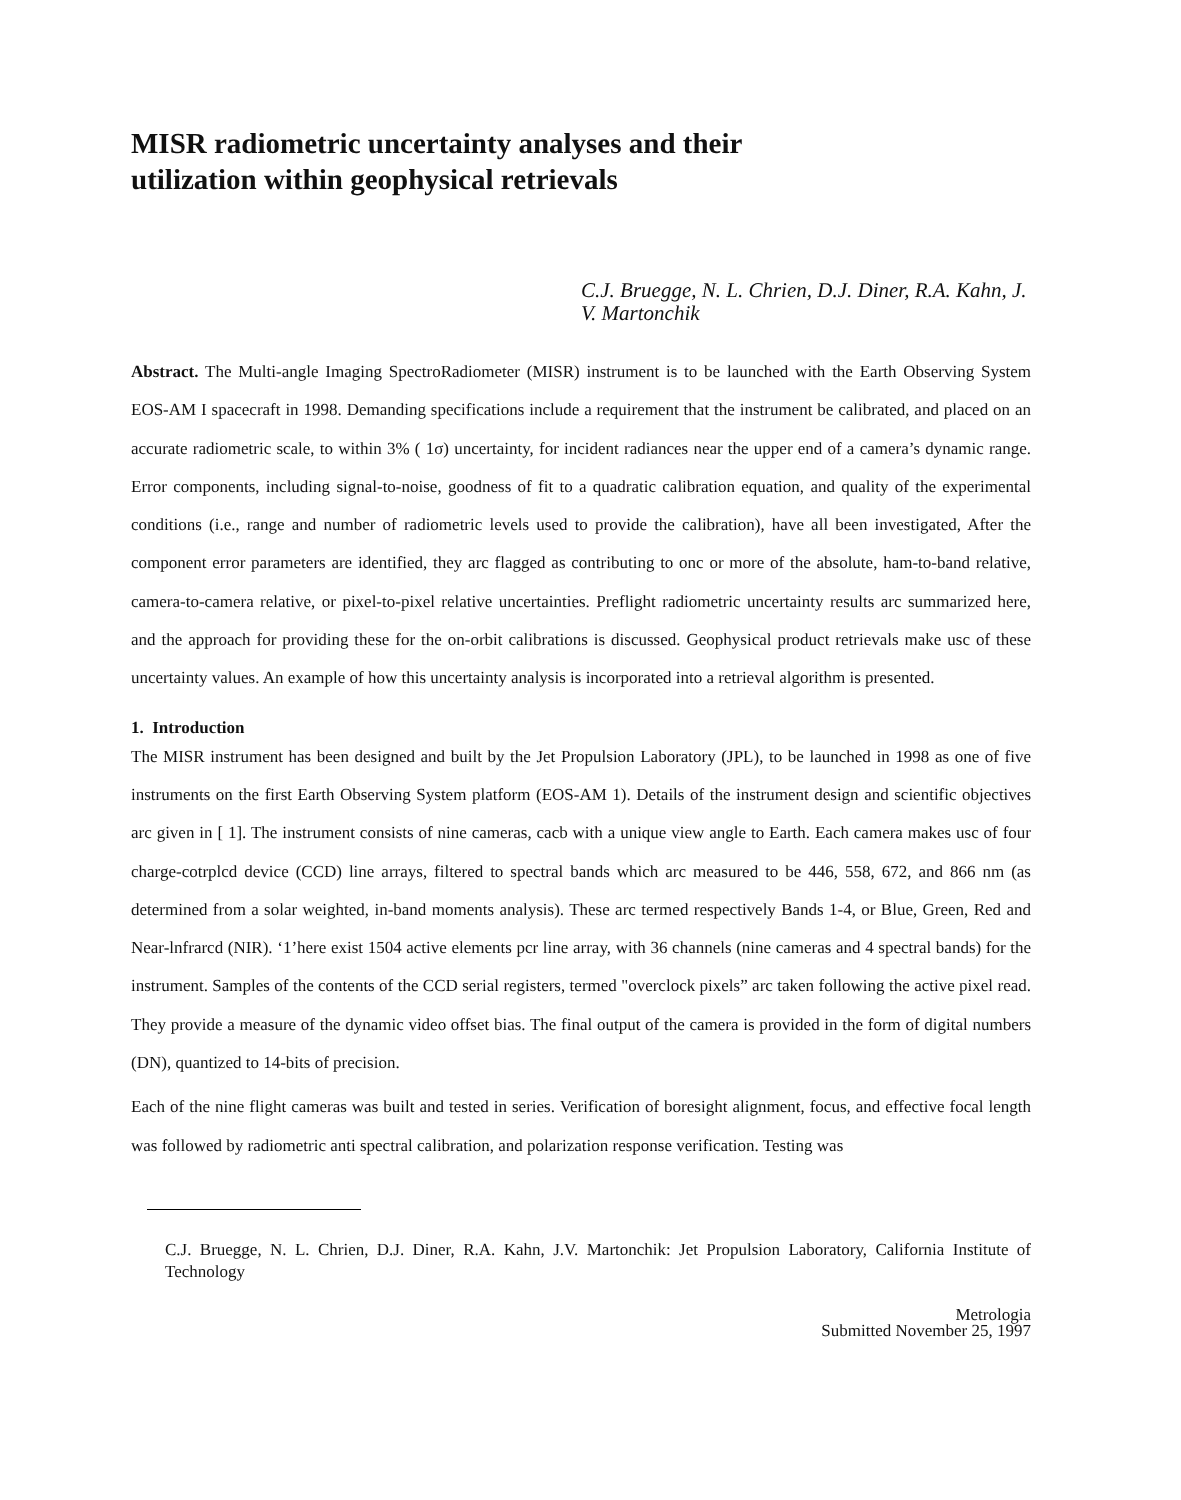MISR radiometric uncertainty analyses and their utilization within geophysical retrievals
C.J. Bruegge, N. L. Chrien, D.J. Diner, R.A. Kahn, J. V. Martonchik
Abstract. The Multi-angle Imaging SpectroRadiometer (MISR) instrument is to be launched with the Earth Observing System EOS-AM I spacecraft in 1998. Demanding specifications include a requirement that the instrument be calibrated, and placed on an accurate radiometric scale, to within 3% ( 1σ) uncertainty, for incident radiances near the upper end of a camera’s dynamic range. Error components, including signal-to-noise, goodness of fit to a quadratic calibration equation, and quality of the experimental conditions (i.e., range and number of radiometric levels used to provide the calibration), have all been investigated, After the component error parameters are identified, they arc flagged as contributing to onc or more of the absolute, ham-to-band relative, camera-to-camera relative, or pixel-to-pixel relative uncertainties. Preflight radiometric uncertainty results arc summarized here, and the approach for providing these for the on-orbit calibrations is discussed. Geophysical product retrievals make usc of these uncertainty values. An example of how this uncertainty analysis is incorporated into a retrieval algorithm is presented.
1. Introduction
The MISR instrument has been designed and built by the Jet Propulsion Laboratory (JPL), to be launched in 1998 as one of five instruments on the first Earth Observing System platform (EOS-AM 1). Details of the instrument design and scientific objectives arc given in [ 1]. The instrument consists of nine cameras, cacb with a unique view angle to Earth. Each camera makes usc of four charge-cotrplcd device (CCD) line arrays, filtered to spectral bands which arc measured to be 446, 558, 672, and 866 nm (as determined from a solar weighted, in-band moments analysis). These arc termed respectively Bands 1-4, or Blue, Green, Red and Near-lnfrarcd (NIR). ‘1’here exist 1504 active elements pcr line array, with 36 channels (nine cameras and 4 spectral bands) for the instrument. Samples of the contents of the CCD serial registers, termed "overclock pixels” arc taken following the active pixel read. They provide a measure of the dynamic video offset bias. The final output of the camera is provided in the form of digital numbers (DN), quantized to 14-bits of precision.
Each of the nine flight cameras was built and tested in series. Verification of boresight alignment, focus, and effective focal length was followed by radiometric anti spectral calibration, and polarization response verification. Testing was
C.J. Bruegge, N. L. Chrien, D.J. Diner, R.A. Kahn, J.V. Martonchik: Jet Propulsion Laboratory, California Institute of Technology
Metrologia
Submitted November 25, 1997